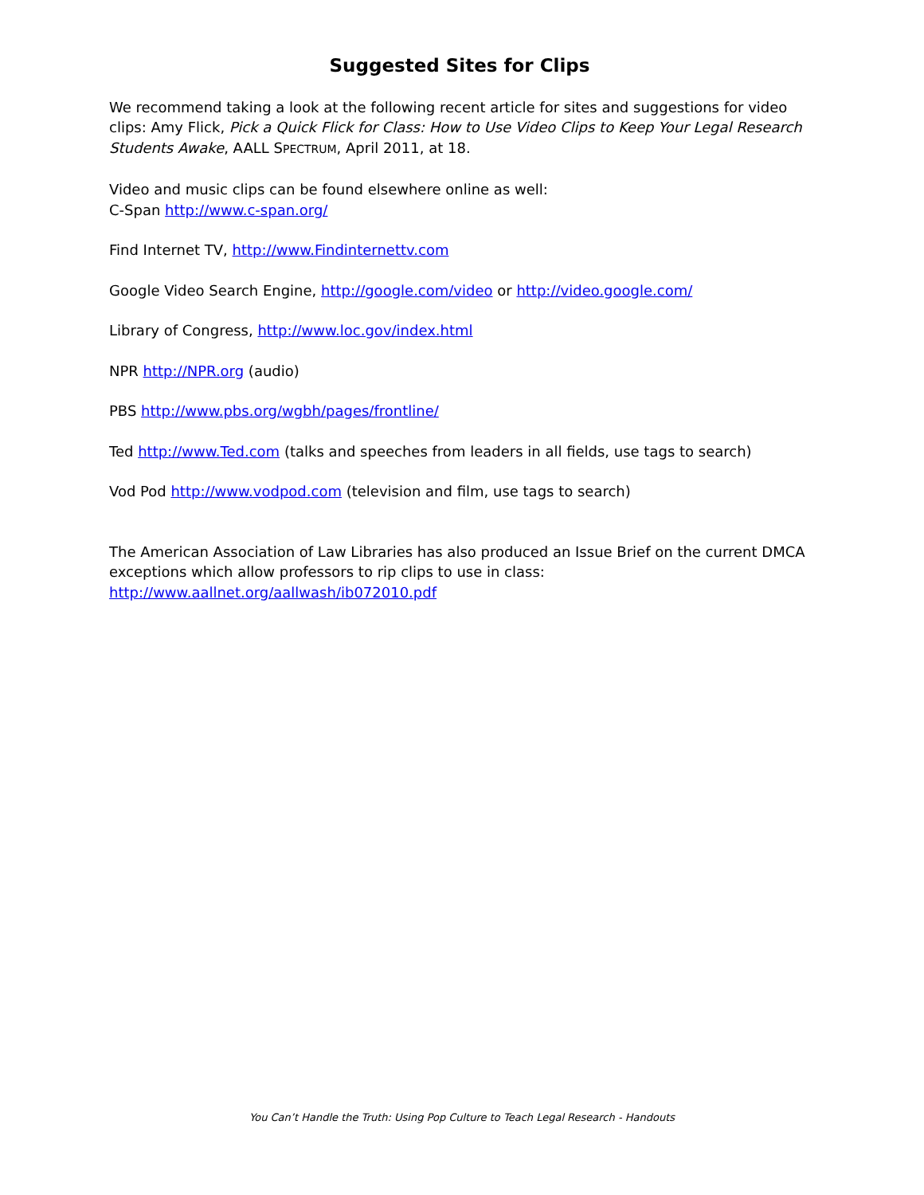Suggested Sites for Clips
We recommend taking a look at the following recent article for sites and suggestions for video clips: Amy Flick, Pick a Quick Flick for Class: How to Use Video Clips to Keep Your Legal Research Students Awake, AALL SPECTRUM, April 2011, at 18.
Video and music clips can be found elsewhere online as well:
C-Span http://www.c-span.org/
Find Internet TV, http://www.Findinternettv.com
Google Video Search Engine, http://google.com/video or http://video.google.com/
Library of Congress, http://www.loc.gov/index.html
NPR http://NPR.org (audio)
PBS http://www.pbs.org/wgbh/pages/frontline/
Ted http://www.Ted.com (talks and speeches from leaders in all fields, use tags to search)
Vod Pod http://www.vodpod.com (television and film, use tags to search)
The American Association of Law Libraries has also produced an Issue Brief on the current DMCA exceptions which allow professors to rip clips to use in class:
http://www.aallnet.org/aallwash/ib072010.pdf
You Can’t Handle the Truth: Using Pop Culture to Teach Legal Research - Handouts